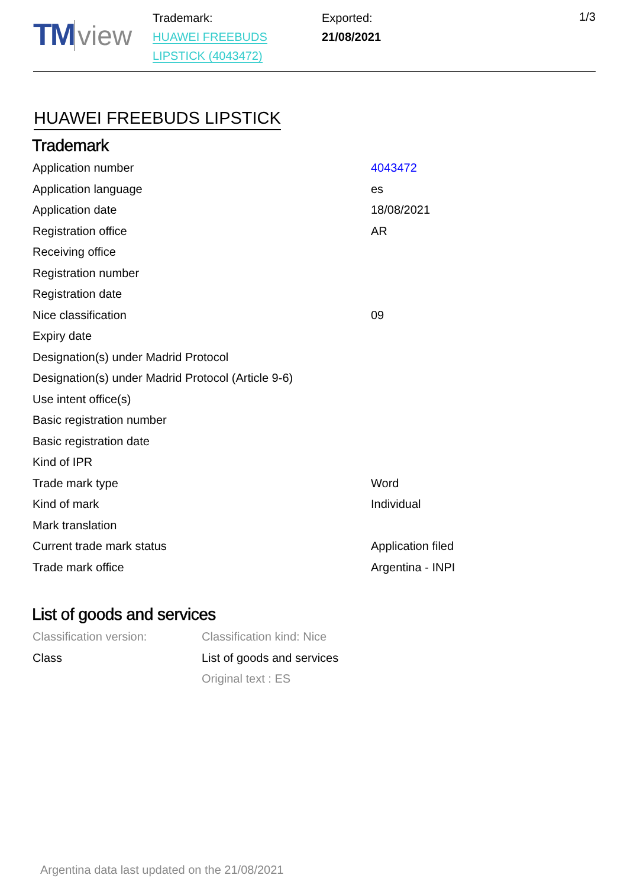TM view
Trademark:
HUAWEI FREEBUDS
LIPSTICK (4043472)
Exported:
21/08/2021
1/3
HUAWEI FREEBUDS LIPSTICK
Trademark
| Application number | 4043472 |
| Application language | es |
| Application date | 18/08/2021 |
| Registration office | AR |
| Receiving office | |
| Registration number | |
| Registration date | |
| Nice classification | 09 |
| Expiry date | |
| Designation(s) under Madrid Protocol | |
| Designation(s) under Madrid Protocol (Article 9-6) | |
| Use intent office(s) | |
| Basic registration number | |
| Basic registration date | |
| Kind of IPR | |
| Trade mark type | Word |
| Kind of mark | Individual |
| Mark translation | |
| Current trade mark status | Application filed |
| Trade mark office | Argentina - INPI |
List of goods and services
| Classification version: | Classification kind: Nice |
| Class | List of goods and services |
| | Original text : ES |
Argentina data last updated on the 21/08/2021